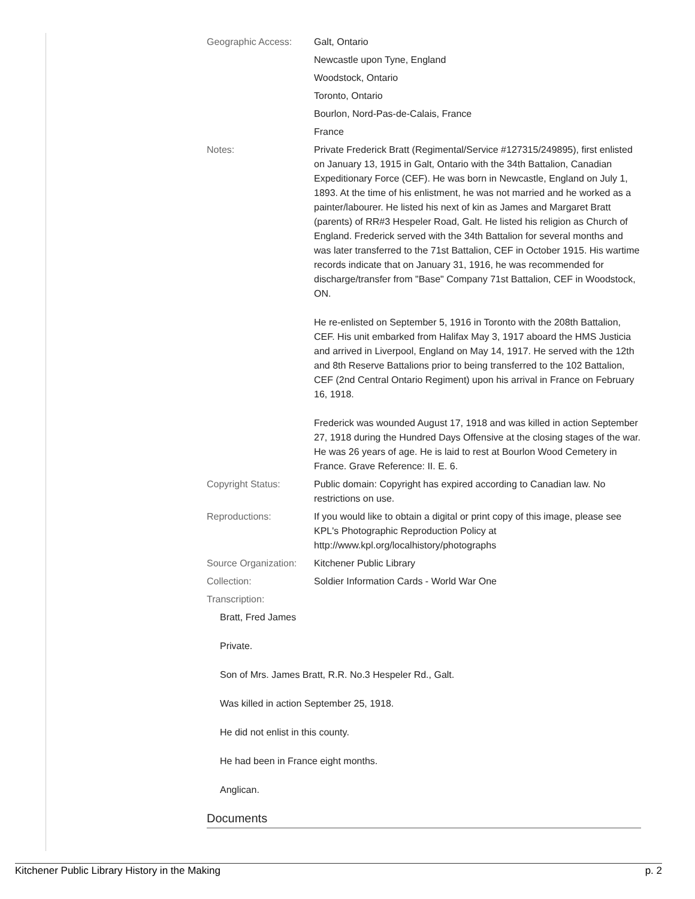| Geographic Access: | Galt, Ontario |
| | Newcastle upon Tyne, England |
| | Woodstock, Ontario |
| | Toronto, Ontario |
| | Bourlon, Nord-Pas-de-Calais, France |
| | France |
| Notes: | Private Frederick Bratt (Regimental/Service #127315/249895), first enlisted on January 13, 1915 in Galt, Ontario with the 34th Battalion, Canadian Expeditionary Force (CEF). He was born in Newcastle, England on July 1, 1893. At the time of his enlistment, he was not married and he worked as a painter/labourer. He listed his next of kin as James and Margaret Bratt (parents) of RR#3 Hespeler Road, Galt. He listed his religion as Church of England. Frederick served with the 34th Battalion for several months and was later transferred to the 71st Battalion, CEF in October 1915. His wartime records indicate that on January 31, 1916, he was recommended for discharge/transfer from "Base" Company 71st Battalion, CEF in Woodstock, ON. He re-enlisted on September 5, 1916 in Toronto with the 208th Battalion, CEF. His unit embarked from Halifax May 3, 1917 aboard the HMS Justicia and arrived in Liverpool, England on May 14, 1917. He served with the 12th and 8th Reserve Battalions prior to being transferred to the 102 Battalion, CEF (2nd Central Ontario Regiment) upon his arrival in France on February 16, 1918. Frederick was wounded August 17, 1918 and was killed in action September 27, 1918 during the Hundred Days Offensive at the closing stages of the war. He was 26 years of age. He is laid to rest at Bourlon Wood Cemetery in France. Grave Reference: II. E. 6. |
| Copyright Status: | Public domain: Copyright has expired according to Canadian law. No restrictions on use. |
| Reproductions: | If you would like to obtain a digital or print copy of this image, please see KPL's Photographic Reproduction Policy at http://www.kpl.org/localhistory/photographs |
| Source Organization: | Kitchener Public Library |
| Collection: | Soldier Information Cards - World War One |
| Transcription: | |
Bratt, Fred James
Private.
Son of Mrs. James Bratt, R.R. No.3 Hespeler Rd., Galt.
Was killed in action September 25, 1918.
He did not enlist in this county.
He had been in France eight months.
Anglican.
Documents
Kitchener Public Library History in the Making p. 2